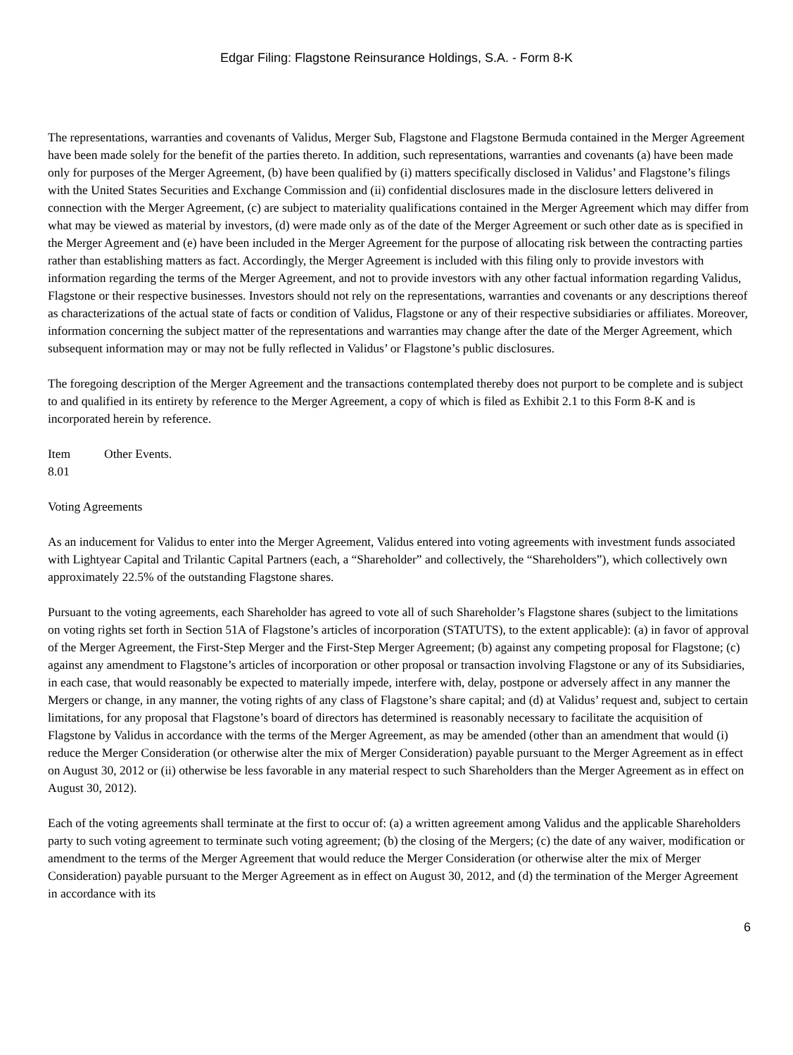Edgar Filing: Flagstone Reinsurance Holdings, S.A. - Form 8-K
The representations, warranties and covenants of Validus, Merger Sub, Flagstone and Flagstone Bermuda contained in the Merger Agreement have been made solely for the benefit of the parties thereto. In addition, such representations, warranties and covenants (a) have been made only for purposes of the Merger Agreement, (b) have been qualified by (i) matters specifically disclosed in Validus’ and Flagstone’s filings with the United States Securities and Exchange Commission and (ii) confidential disclosures made in the disclosure letters delivered in connection with the Merger Agreement, (c) are subject to materiality qualifications contained in the Merger Agreement which may differ from what may be viewed as material by investors, (d) were made only as of the date of the Merger Agreement or such other date as is specified in the Merger Agreement and (e) have been included in the Merger Agreement for the purpose of allocating risk between the contracting parties rather than establishing matters as fact. Accordingly, the Merger Agreement is included with this filing only to provide investors with information regarding the terms of the Merger Agreement, and not to provide investors with any other factual information regarding Validus, Flagstone or their respective businesses. Investors should not rely on the representations, warranties and covenants or any descriptions thereof as characterizations of the actual state of facts or condition of Validus, Flagstone or any of their respective subsidiaries or affiliates. Moreover, information concerning the subject matter of the representations and warranties may change after the date of the Merger Agreement, which subsequent information may or may not be fully reflected in Validus’ or Flagstone’s public disclosures.
The foregoing description of the Merger Agreement and the transactions contemplated thereby does not purport to be complete and is subject to and qualified in its entirety by reference to the Merger Agreement, a copy of which is filed as Exhibit 2.1 to this Form 8-K and is incorporated herein by reference.
Item
8.01
Other Events.
Voting Agreements
As an inducement for Validus to enter into the Merger Agreement, Validus entered into voting agreements with investment funds associated with Lightyear Capital and Trilantic Capital Partners (each, a “Shareholder” and collectively, the “Shareholders”), which collectively own approximately 22.5% of the outstanding Flagstone shares.
Pursuant to the voting agreements, each Shareholder has agreed to vote all of such Shareholder’s Flagstone shares (subject to the limitations on voting rights set forth in Section 51A of Flagstone’s articles of incorporation (STATUTS), to the extent applicable): (a) in favor of approval of the Merger Agreement, the First-Step Merger and the First-Step Merger Agreement; (b) against any competing proposal for Flagstone; (c) against any amendment to Flagstone’s articles of incorporation or other proposal or transaction involving Flagstone or any of its Subsidiaries, in each case, that would reasonably be expected to materially impede, interfere with, delay, postpone or adversely affect in any manner the Mergers or change, in any manner, the voting rights of any class of Flagstone’s share capital; and (d) at Validus’ request and, subject to certain limitations, for any proposal that Flagstone’s board of directors has determined is reasonably necessary to facilitate the acquisition of Flagstone by Validus in accordance with the terms of the Merger Agreement, as may be amended (other than an amendment that would (i) reduce the Merger Consideration (or otherwise alter the mix of Merger Consideration) payable pursuant to the Merger Agreement as in effect on August 30, 2012 or (ii) otherwise be less favorable in any material respect to such Shareholders than the Merger Agreement as in effect on August 30, 2012).
Each of the voting agreements shall terminate at the first to occur of: (a) a written agreement among Validus and the applicable Shareholders party to such voting agreement to terminate such voting agreement; (b) the closing of the Mergers; (c) the date of any waiver, modification or amendment to the terms of the Merger Agreement that would reduce the Merger Consideration (or otherwise alter the mix of Merger Consideration) payable pursuant to the Merger Agreement as in effect on August 30, 2012, and (d) the termination of the Merger Agreement in accordance with its
6